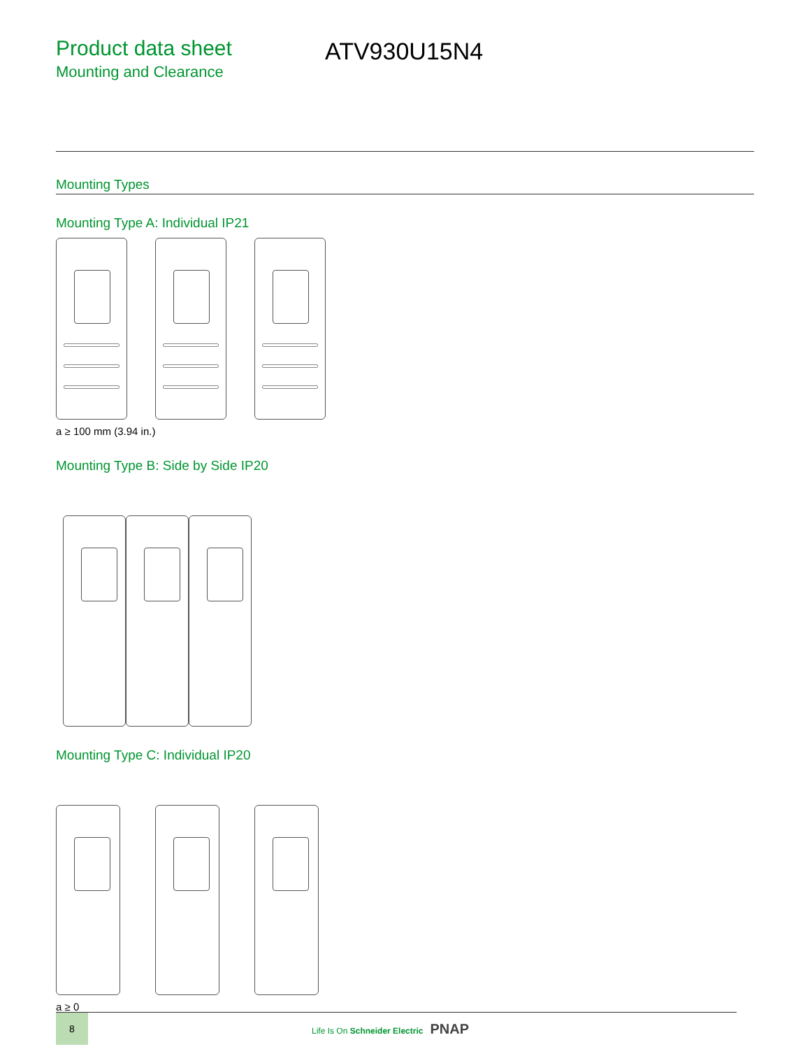Product data sheet
Mounting and Clearance
ATV930U15N4
Mounting Types
Mounting Type A: Individual IP21
a ≥ 100 mm (3.94 in.)
Mounting Type B: Side by Side IP20
Mounting Type C: Individual IP20
a ≥ 0
8
Life Is On Schneider Electric PNAP